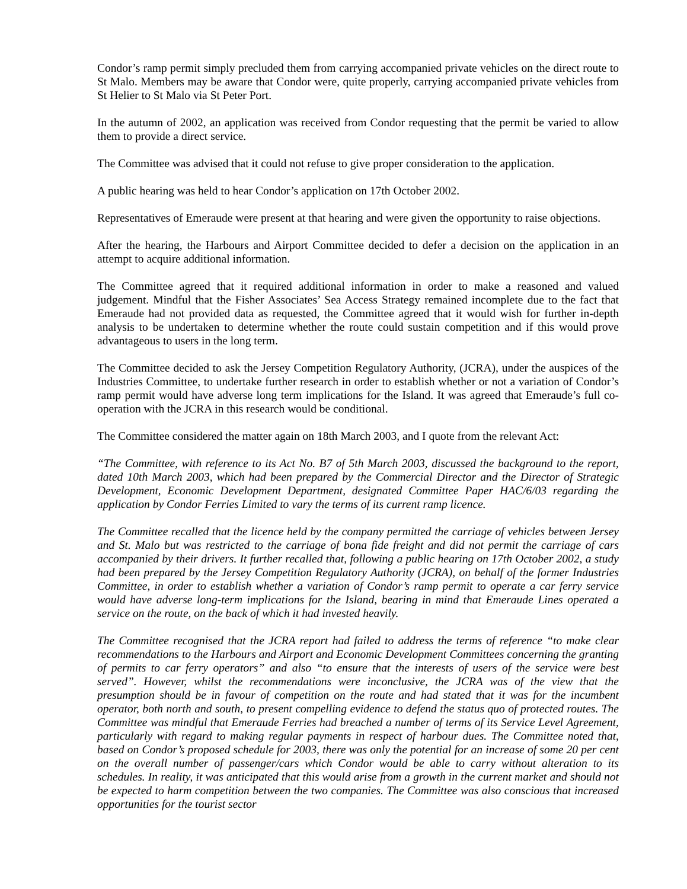Condor’s ramp permit simply precluded them from carrying accompanied private vehicles on the direct route to St Malo. Members may be aware that Condor were, quite properly, carrying accompanied private vehicles from St Helier to St Malo via St Peter Port.
In the autumn of 2002, an application was received from Condor requesting that the permit be varied to allow them to provide a direct service.
The Committee was advised that it could not refuse to give proper consideration to the application.
A public hearing was held to hear Condor’s application on 17th October 2002.
Representatives of Emeraude were present at that hearing and were given the opportunity to raise objections.
After the hearing, the Harbours and Airport Committee decided to defer a decision on the application in an attempt to acquire additional information.
The Committee agreed that it required additional information in order to make a reasoned and valued judgement. Mindful that the Fisher Associates’ Sea Access Strategy remained incomplete due to the fact that Emeraude had not provided data as requested, the Committee agreed that it would wish for further in-depth analysis to be undertaken to determine whether the route could sustain competition and if this would prove advantageous to users in the long term.
The Committee decided to ask the Jersey Competition Regulatory Authority, (JCRA), under the auspices of the Industries Committee, to undertake further research in order to establish whether or not a variation of Condor’s ramp permit would have adverse long term implications for the Island. It was agreed that Emeraude’s full co-operation with the JCRA in this research would be conditional.
The Committee considered the matter again on 18th March 2003, and I quote from the relevant Act:
“The Committee, with reference to its Act No. B7 of 5th March 2003, discussed the background to the report, dated 10th March 2003, which had been prepared by the Commercial Director and the Director of Strategic Development, Economic Development Department, designated Committee Paper HAC/6/03 regarding the application by Condor Ferries Limited to vary the terms of its current ramp licence.
The Committee recalled that the licence held by the company permitted the carriage of vehicles between Jersey and St. Malo but was restricted to the carriage of bona fide freight and did not permit the carriage of cars accompanied by their drivers. It further recalled that, following a public hearing on 17th October 2002, a study had been prepared by the Jersey Competition Regulatory Authority (JCRA), on behalf of the former Industries Committee, in order to establish whether a variation of Condor’s ramp permit to operate a car ferry service would have adverse long-term implications for the Island, bearing in mind that Emeraude Lines operated a service on the route, on the back of which it had invested heavily.
The Committee recognised that the JCRA report had failed to address the terms of reference “to make clear recommendations to the Harbours and Airport and Economic Development Committees concerning the granting of permits to car ferry operators” and also “to ensure that the interests of users of the service were best served”. However, whilst the recommendations were inconclusive, the JCRA was of the view that the presumption should be in favour of competition on the route and had stated that it was for the incumbent operator, both north and south, to present compelling evidence to defend the status quo of protected routes. The Committee was mindful that Emeraude Ferries had breached a number of terms of its Service Level Agreement, particularly with regard to making regular payments in respect of harbour dues. The Committee noted that, based on Condor’s proposed schedule for 2003, there was only the potential for an increase of some 20 per cent on the overall number of passenger/cars which Condor would be able to carry without alteration to its schedules. In reality, it was anticipated that this would arise from a growth in the current market and should not be expected to harm competition between the two companies. The Committee was also conscious that increased opportunities for the tourist sector